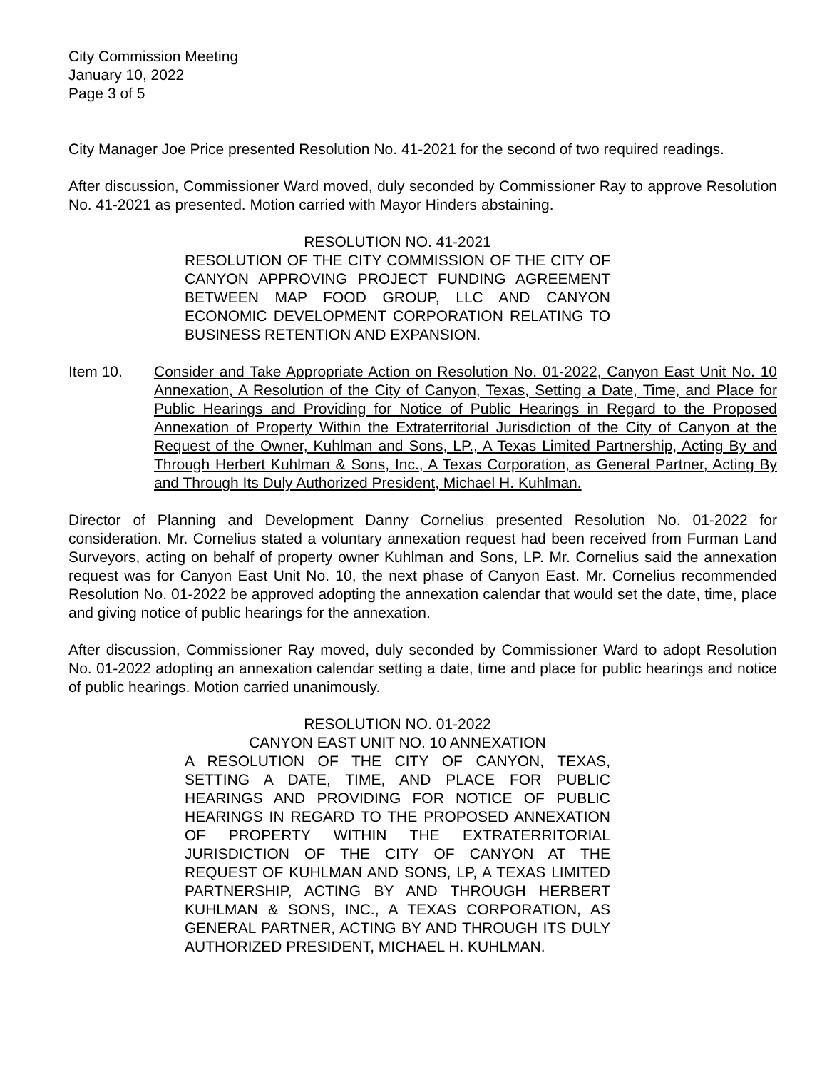City Commission Meeting
January 10, 2022
Page 3 of 5
City Manager Joe Price presented Resolution No. 41-2021 for the second of two required readings.
After discussion, Commissioner Ward moved, duly seconded by Commissioner Ray to approve Resolution No. 41-2021 as presented. Motion carried with Mayor Hinders abstaining.
RESOLUTION NO. 41-2021
RESOLUTION OF THE CITY COMMISSION OF THE CITY OF CANYON APPROVING PROJECT FUNDING AGREEMENT BETWEEN MAP FOOD GROUP, LLC AND CANYON ECONOMIC DEVELOPMENT CORPORATION RELATING TO BUSINESS RETENTION AND EXPANSION.
Item 10. Consider and Take Appropriate Action on Resolution No. 01-2022, Canyon East Unit No. 10 Annexation, A Resolution of the City of Canyon, Texas, Setting a Date, Time, and Place for Public Hearings and Providing for Notice of Public Hearings in Regard to the Proposed Annexation of Property Within the Extraterritorial Jurisdiction of the City of Canyon at the Request of the Owner, Kuhlman and Sons, LP., A Texas Limited Partnership, Acting By and Through Herbert Kuhlman & Sons, Inc., A Texas Corporation, as General Partner, Acting By and Through Its Duly Authorized President, Michael H. Kuhlman.
Director of Planning and Development Danny Cornelius presented Resolution No. 01-2022 for consideration. Mr. Cornelius stated a voluntary annexation request had been received from Furman Land Surveyors, acting on behalf of property owner Kuhlman and Sons, LP. Mr. Cornelius said the annexation request was for Canyon East Unit No. 10, the next phase of Canyon East. Mr. Cornelius recommended Resolution No. 01-2022 be approved adopting the annexation calendar that would set the date, time, place and giving notice of public hearings for the annexation.
After discussion, Commissioner Ray moved, duly seconded by Commissioner Ward to adopt Resolution No. 01-2022 adopting an annexation calendar setting a date, time and place for public hearings and notice of public hearings. Motion carried unanimously.
RESOLUTION NO. 01-2022
CANYON EAST UNIT NO. 10 ANNEXATION
A RESOLUTION OF THE CITY OF CANYON, TEXAS, SETTING A DATE, TIME, AND PLACE FOR PUBLIC HEARINGS AND PROVIDING FOR NOTICE OF PUBLIC HEARINGS IN REGARD TO THE PROPOSED ANNEXATION OF PROPERTY WITHIN THE EXTRATERRITORIAL JURISDICTION OF THE CITY OF CANYON AT THE REQUEST OF KUHLMAN AND SONS, LP, A TEXAS LIMITED PARTNERSHIP, ACTING BY AND THROUGH HERBERT KUHLMAN & SONS, INC., A TEXAS CORPORATION, AS GENERAL PARTNER, ACTING BY AND THROUGH ITS DULY AUTHORIZED PRESIDENT, MICHAEL H. KUHLMAN.